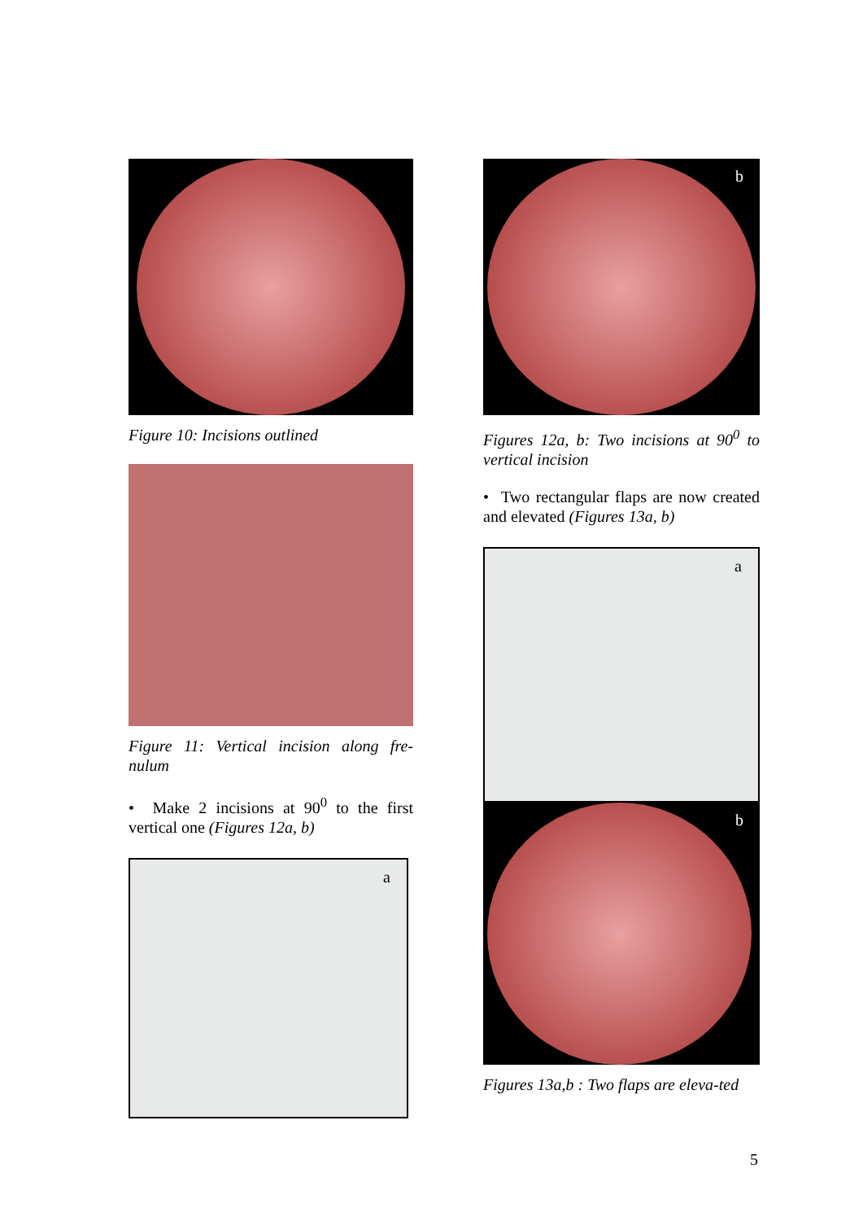Figure 10: Incisions outlined
Figure 11: Vertical incision along fre-nulum
• Make 2 incisions at 90<sup>0</sup> to the first vertical one (Figures 12a, b)
a
b
Figures 12a, b: Two incisions at 90<sup>0</sup> to vertical incision
• Two rectangular flaps are now created and elevated (Figures 13a, b)
a
b
Figures 13a,b : Two flaps are eleva-ted
5